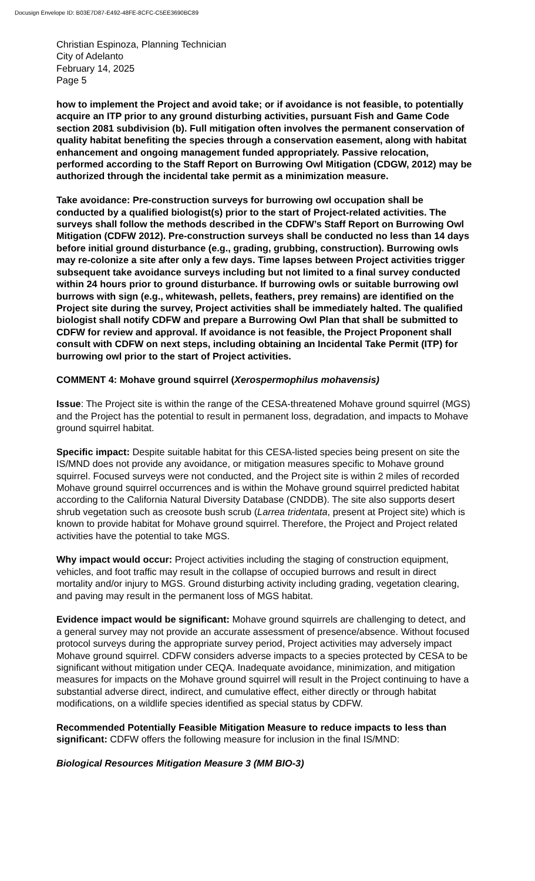Docusign Envelope ID: B03E7D87-E492-48FE-8CFC-C5EE3690BC89
Christian Espinoza, Planning Technician
City of Adelanto
February 14, 2025
Page 5
how to implement the Project and avoid take; or if avoidance is not feasible, to potentially acquire an ITP prior to any ground disturbing activities, pursuant Fish and Game Code section 2081 subdivision (b). Full mitigation often involves the permanent conservation of quality habitat benefiting the species through a conservation easement, along with habitat enhancement and ongoing management funded appropriately. Passive relocation, performed according to the Staff Report on Burrowing Owl Mitigation (CDGW, 2012) may be authorized through the incidental take permit as a minimization measure.
Take avoidance: Pre-construction surveys for burrowing owl occupation shall be conducted by a qualified biologist(s) prior to the start of Project-related activities. The surveys shall follow the methods described in the CDFW’s Staff Report on Burrowing Owl Mitigation (CDFW 2012). Pre-construction surveys shall be conducted no less than 14 days before initial ground disturbance (e.g., grading, grubbing, construction). Burrowing owls may re-colonize a site after only a few days. Time lapses between Project activities trigger subsequent take avoidance surveys including but not limited to a final survey conducted within 24 hours prior to ground disturbance. If burrowing owls or suitable burrowing owl burrows with sign (e.g., whitewash, pellets, feathers, prey remains) are identified on the Project site during the survey, Project activities shall be immediately halted. The qualified biologist shall notify CDFW and prepare a Burrowing Owl Plan that shall be submitted to CDFW for review and approval. If avoidance is not feasible, the Project Proponent shall consult with CDFW on next steps, including obtaining an Incidental Take Permit (ITP) for burrowing owl prior to the start of Project activities.
COMMENT 4: Mohave ground squirrel (Xerospermophilus mohavensis)
Issue: The Project site is within the range of the CESA-threatened Mohave ground squirrel (MGS) and the Project has the potential to result in permanent loss, degradation, and impacts to Mohave ground squirrel habitat.
Specific impact: Despite suitable habitat for this CESA-listed species being present on site the IS/MND does not provide any avoidance, or mitigation measures specific to Mohave ground squirrel. Focused surveys were not conducted, and the Project site is within 2 miles of recorded Mohave ground squirrel occurrences and is within the Mohave ground squirrel predicted habitat according to the California Natural Diversity Database (CNDDB). The site also supports desert shrub vegetation such as creosote bush scrub (Larrea tridentata, present at Project site) which is known to provide habitat for Mohave ground squirrel. Therefore, the Project and Project related activities have the potential to take MGS.
Why impact would occur: Project activities including the staging of construction equipment, vehicles, and foot traffic may result in the collapse of occupied burrows and result in direct mortality and/or injury to MGS. Ground disturbing activity including grading, vegetation clearing, and paving may result in the permanent loss of MGS habitat.
Evidence impact would be significant: Mohave ground squirrels are challenging to detect, and a general survey may not provide an accurate assessment of presence/absence. Without focused protocol surveys during the appropriate survey period, Project activities may adversely impact Mohave ground squirrel. CDFW considers adverse impacts to a species protected by CESA to be significant without mitigation under CEQA. Inadequate avoidance, minimization, and mitigation measures for impacts on the Mohave ground squirrel will result in the Project continuing to have a substantial adverse direct, indirect, and cumulative effect, either directly or through habitat modifications, on a wildlife species identified as special status by CDFW.
Recommended Potentially Feasible Mitigation Measure to reduce impacts to less than significant: CDFW offers the following measure for inclusion in the final IS/MND:
Biological Resources Mitigation Measure 3 (MM BIO-3)